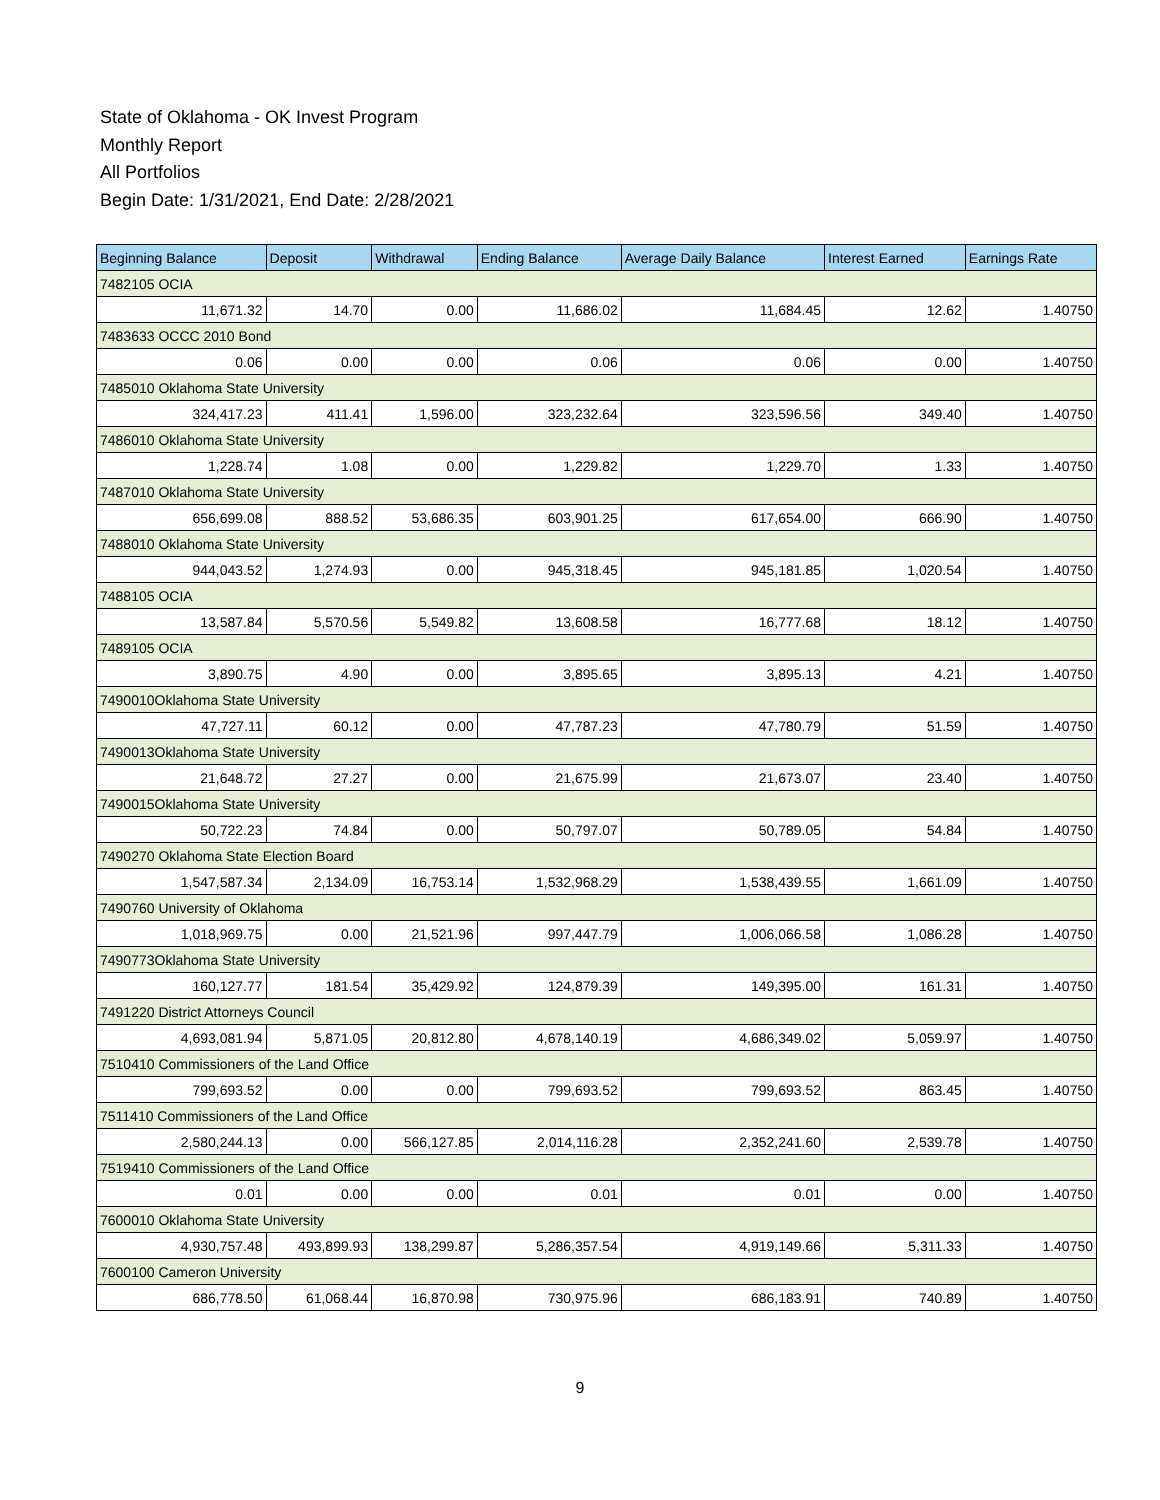State of Oklahoma - OK Invest Program
Monthly Report
All Portfolios
Begin Date: 1/31/2021, End Date: 2/28/2021
| Beginning Balance | Deposit | Withdrawal | Ending Balance | Average Daily Balance | Interest Earned | Earnings Rate |
| --- | --- | --- | --- | --- | --- | --- |
| 7482105 OCIA | | | | | | |
| 11,671.32 | 14.70 | 0.00 | 11,686.02 | 11,684.45 | 12.62 | 1.40750 |
| 7483633 OCCC 2010 Bond | | | | | | |
| 0.06 | 0.00 | 0.00 | 0.06 | 0.06 | 0.00 | 1.40750 |
| 7485010 Oklahoma State University | | | | | | |
| 324,417.23 | 411.41 | 1,596.00 | 323,232.64 | 323,596.56 | 349.40 | 1.40750 |
| 7486010 Oklahoma State University | | | | | | |
| 1,228.74 | 1.08 | 0.00 | 1,229.82 | 1,229.70 | 1.33 | 1.40750 |
| 7487010 Oklahoma State University | | | | | | |
| 656,699.08 | 888.52 | 53,686.35 | 603,901.25 | 617,654.00 | 666.90 | 1.40750 |
| 7488010 Oklahoma State University | | | | | | |
| 944,043.52 | 1,274.93 | 0.00 | 945,318.45 | 945,181.85 | 1,020.54 | 1.40750 |
| 7488105 OCIA | | | | | | |
| 13,587.84 | 5,570.56 | 5,549.82 | 13,608.58 | 16,777.68 | 18.12 | 1.40750 |
| 7489105 OCIA | | | | | | |
| 3,890.75 | 4.90 | 0.00 | 3,895.65 | 3,895.13 | 4.21 | 1.40750 |
| 7490010Oklahoma State University | | | | | | |
| 47,727.11 | 60.12 | 0.00 | 47,787.23 | 47,780.79 | 51.59 | 1.40750 |
| 7490013Oklahoma State University | | | | | | |
| 21,648.72 | 27.27 | 0.00 | 21,675.99 | 21,673.07 | 23.40 | 1.40750 |
| 7490015Oklahoma State University | | | | | | |
| 50,722.23 | 74.84 | 0.00 | 50,797.07 | 50,789.05 | 54.84 | 1.40750 |
| 7490270 Oklahoma State Election Board | | | | | | |
| 1,547,587.34 | 2,134.09 | 16,753.14 | 1,532,968.29 | 1,538,439.55 | 1,661.09 | 1.40750 |
| 7490760 University of Oklahoma | | | | | | |
| 1,018,969.75 | 0.00 | 21,521.96 | 997,447.79 | 1,006,066.58 | 1,086.28 | 1.40750 |
| 7490773Oklahoma State University | | | | | | |
| 160,127.77 | 181.54 | 35,429.92 | 124,879.39 | 149,395.00 | 161.31 | 1.40750 |
| 7491220 District Attorneys Council | | | | | | |
| 4,693,081.94 | 5,871.05 | 20,812.80 | 4,678,140.19 | 4,686,349.02 | 5,059.97 | 1.40750 |
| 7510410 Commissioners of the Land Office | | | | | | |
| 799,693.52 | 0.00 | 0.00 | 799,693.52 | 799,693.52 | 863.45 | 1.40750 |
| 7511410 Commissioners of the Land Office | | | | | | |
| 2,580,244.13 | 0.00 | 566,127.85 | 2,014,116.28 | 2,352,241.60 | 2,539.78 | 1.40750 |
| 7519410 Commissioners of the Land Office | | | | | | |
| 0.01 | 0.00 | 0.00 | 0.01 | 0.01 | 0.00 | 1.40750 |
| 7600010 Oklahoma State University | | | | | | |
| 4,930,757.48 | 493,899.93 | 138,299.87 | 5,286,357.54 | 4,919,149.66 | 5,311.33 | 1.40750 |
| 7600100 Cameron University | | | | | | |
| 686,778.50 | 61,068.44 | 16,870.98 | 730,975.96 | 686,183.91 | 740.89 | 1.40750 |
9